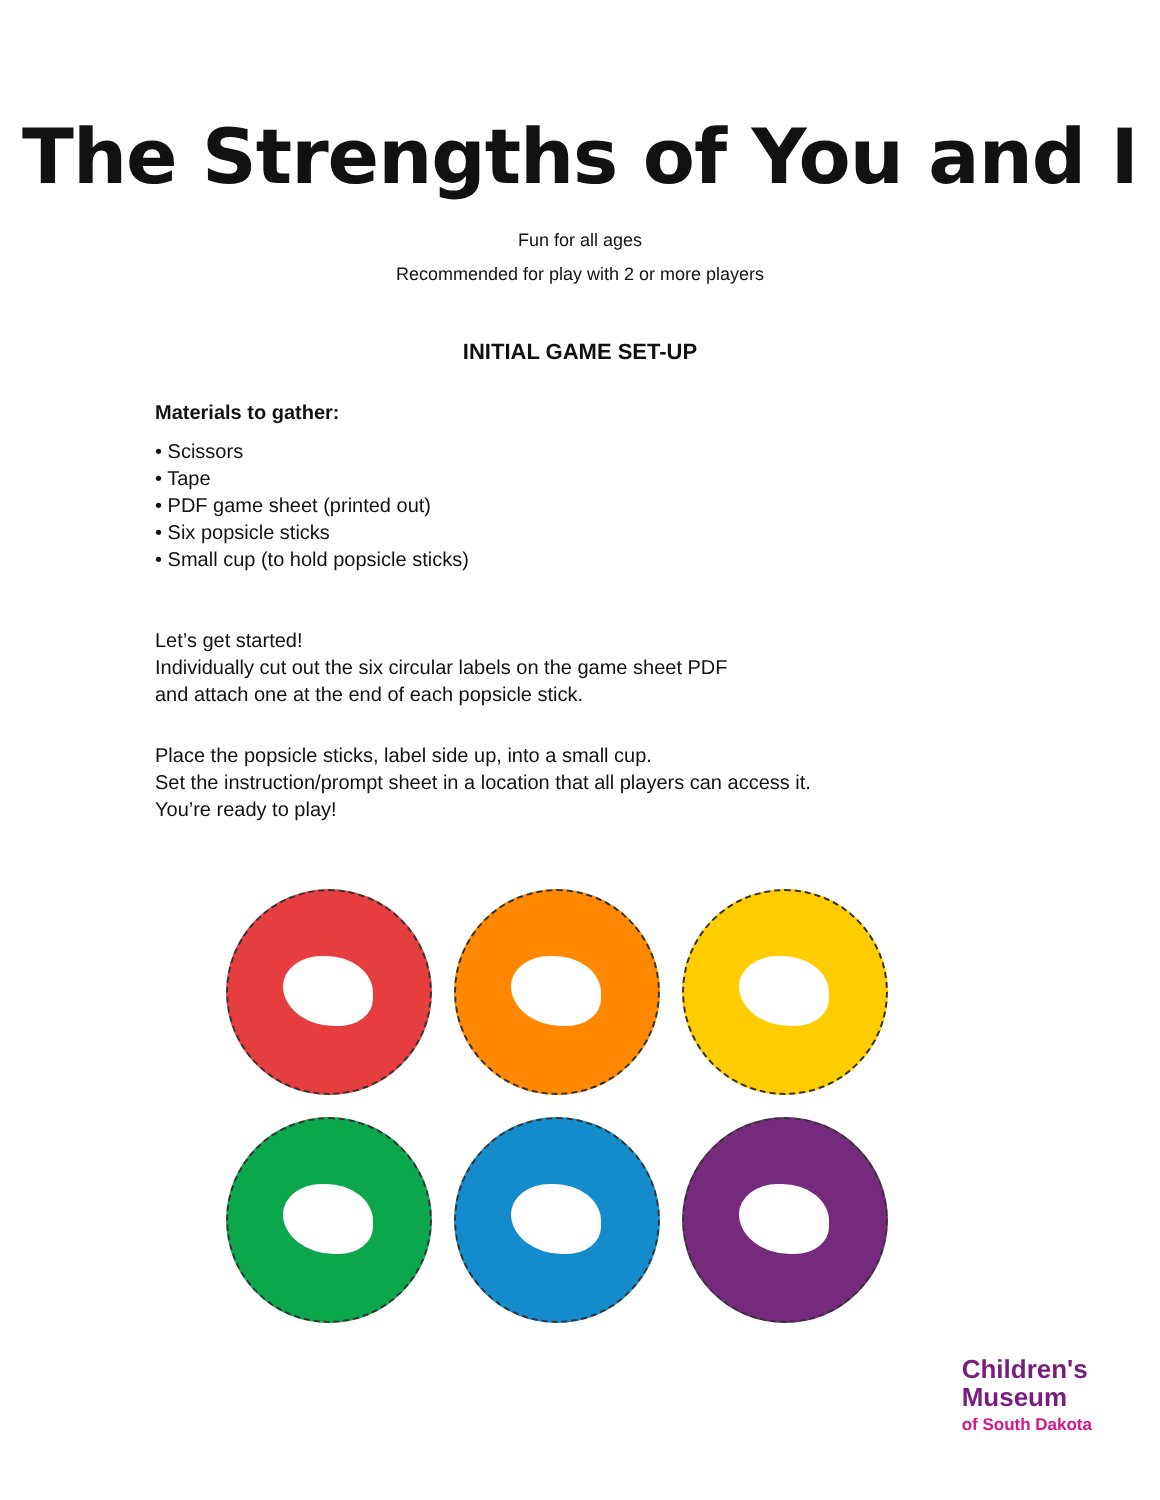The Strengths of You and I
Fun for all ages
Recommended for play with 2 or more players
INITIAL GAME SET-UP
Materials to gather:
• Scissors
• Tape
• PDF game sheet (printed out)
• Six popsicle sticks
• Small cup (to hold popsicle sticks)
Let’s get started!
Individually cut out the six circular labels on the game sheet PDF
and attach one at the end of each popsicle stick.
Place the popsicle sticks, label side up, into a small cup.
Set the instruction/prompt sheet in a location that all players can access it.
You’re ready to play!
Children's
Museum
of South Dakota